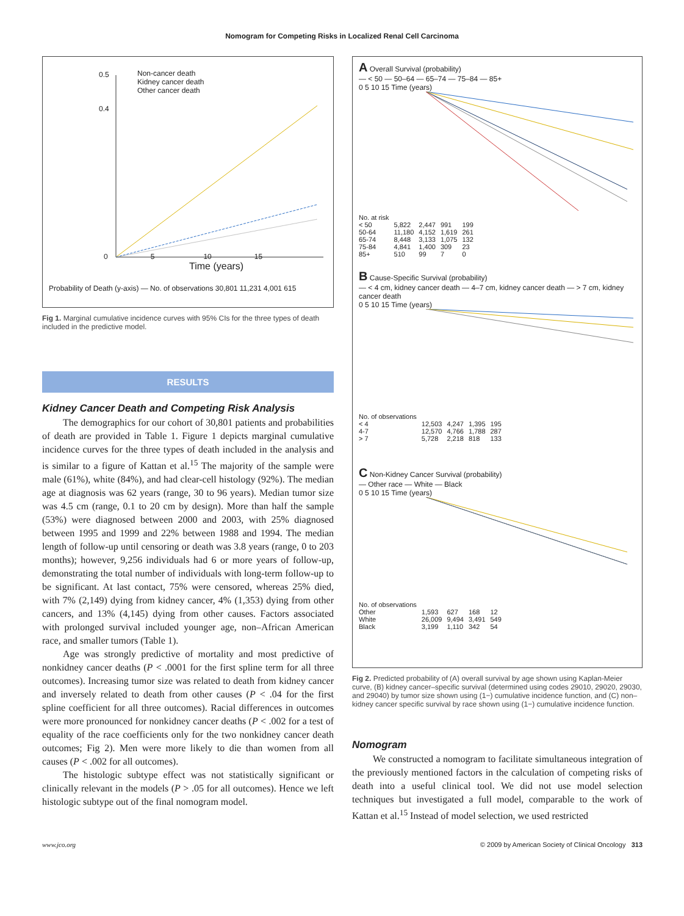Nomogram for Competing Risks in Localized Renal Cell Carcinoma
Non-cancer death
Kidney cancer death
Other cancer death
0.5
0.4
0 5 10 15
Time (years)
Probability of Death (y-axis) — No. of observations 30,801 11,231 4,001 615
Fig 1. Marginal cumulative incidence curves with 95% CIs for the three types of death included in the predictive model.
RESULTS
Kidney Cancer Death and Competing Risk Analysis
The demographics for our cohort of 30,801 patients and probabilities of death are provided in Table 1. Figure 1 depicts marginal cumulative incidence curves for the three types of death included in the analysis and is similar to a figure of Kattan et al.<sup>15</sup> The majority of the sample were male (61%), white (84%), and had clear-cell histology (92%). The median age at diagnosis was 62 years (range, 30 to 96 years). Median tumor size was 4.5 cm (range, 0.1 to 20 cm by design). More than half the sample (53%) were diagnosed between 2000 and 2003, with 25% diagnosed between 1995 and 1999 and 22% between 1988 and 1994. The median length of follow-up until censoring or death was 3.8 years (range, 0 to 203 months); however, 9,256 individuals had 6 or more years of follow-up, demonstrating the total number of individuals with long-term follow-up to be significant. At last contact, 75% were censored, whereas 25% died, with 7% (2,149) dying from kidney cancer, 4% (1,353) dying from other cancers, and 13% (4,145) dying from other causes. Factors associated with prolonged survival included younger age, non–African American race, and smaller tumors (Table 1).
Age was strongly predictive of mortality and most predictive of nonkidney cancer deaths (P < .0001 for the first spline term for all three outcomes). Increasing tumor size was related to death from kidney cancer and inversely related to death from other causes (P < .04 for the first spline coefficient for all three outcomes). Racial differences in outcomes were more pronounced for nonkidney cancer deaths (P < .002 for a test of equality of the race coefficients only for the two nonkidney cancer death outcomes; Fig 2). Men were more likely to die than women from all causes (P < .002 for all outcomes).
The histologic subtype effect was not statistically significant or clinically relevant in the models (P > .05 for all outcomes). Hence we left histologic subtype out of the final nomogram model.
A Overall Survival (probability)
— < 50 — 50–64 — 65–74 — 75–84 — 85+
0 5 10 15 Time (years)
| No. at risk | | | | |
| < 50 | 5,822 | 2,447 | 991 | 199 |
| 50-64 | 11,180 | 4,152 | 1,619 | 261 |
| 65-74 | 8,448 | 3,133 | 1,075 | 132 |
| 75-84 | 4,841 | 1,400 | 309 | 23 |
| 85+ | 510 | 99 | 7 | 0 |
B Cause-Specific Survival (probability)
— < 4 cm, kidney cancer death — 4–7 cm, kidney cancer death — > 7 cm, kidney cancer death
0 5 10 15 Time (years)
| No. of observations | | | | |
| < 4 | 12,503 | 4,247 | 1,395 | 195 |
| 4-7 | 12,570 | 4,766 | 1,788 | 287 |
| > 7 | 5,728 | 2,218 | 818 | 133 |
C Non-Kidney Cancer Survival (probability)
— Other race — White — Black
0 5 10 15 Time (years)
| No. of observations | | | | |
| Other | 1,593 | 627 | 168 | 12 |
| White | 26,009 | 9,494 | 3,491 | 549 |
| Black | 3,199 | 1,110 | 342 | 54 |
Fig 2. Predicted probability of (A) overall survival by age shown using Kaplan-Meier curve, (B) kidney cancer–specific survival (determined using codes 29010, 29020, 29030, and 29040) by tumor size shown using (1−) cumulative incidence function, and (C) non–kidney cancer specific survival by race shown using (1−) cumulative incidence function.
Nomogram
We constructed a nomogram to facilitate simultaneous integration of the previously mentioned factors in the calculation of competing risks of death into a useful clinical tool. We did not use model selection techniques but investigated a full model, comparable to the work of Kattan et al.<sup>15</sup> Instead of model selection, we used restricted
www.jco.org © 2009 by American Society of Clinical Oncology 313